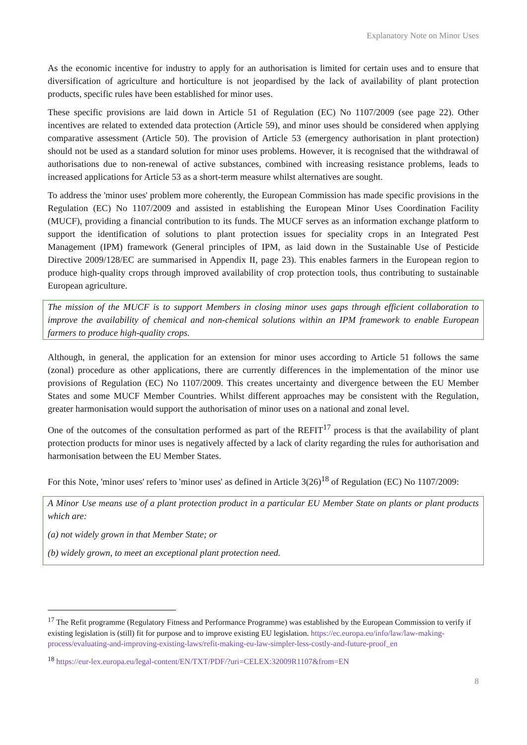Explanatory Note on Minor Uses
As the economic incentive for industry to apply for an authorisation is limited for certain uses and to ensure that diversification of agriculture and horticulture is not jeopardised by the lack of availability of plant protection products, specific rules have been established for minor uses.
These specific provisions are laid down in Article 51 of Regulation (EC) No 1107/2009 (see page 22). Other incentives are related to extended data protection (Article 59), and minor uses should be considered when applying comparative assessment (Article 50). The provision of Article 53 (emergency authorisation in plant protection) should not be used as a standard solution for minor uses problems. However, it is recognised that the withdrawal of authorisations due to non-renewal of active substances, combined with increasing resistance problems, leads to increased applications for Article 53 as a short-term measure whilst alternatives are sought.
To address the 'minor uses' problem more coherently, the European Commission has made specific provisions in the Regulation (EC) No 1107/2009 and assisted in establishing the European Minor Uses Coordination Facility (MUCF), providing a financial contribution to its funds. The MUCF serves as an information exchange platform to support the identification of solutions to plant protection issues for speciality crops in an Integrated Pest Management (IPM) framework (General principles of IPM, as laid down in the Sustainable Use of Pesticide Directive 2009/128/EC are summarised in Appendix II, page 23). This enables farmers in the European region to produce high-quality crops through improved availability of crop protection tools, thus contributing to sustainable European agriculture.
The mission of the MUCF is to support Members in closing minor uses gaps through efficient collaboration to improve the availability of chemical and non-chemical solutions within an IPM framework to enable European farmers to produce high-quality crops.
Although, in general, the application for an extension for minor uses according to Article 51 follows the same (zonal) procedure as other applications, there are currently differences in the implementation of the minor use provisions of Regulation (EC) No 1107/2009. This creates uncertainty and divergence between the EU Member States and some MUCF Member Countries. Whilst different approaches may be consistent with the Regulation, greater harmonisation would support the authorisation of minor uses on a national and zonal level.
One of the outcomes of the consultation performed as part of the REFIT<sup>17</sup> process is that the availability of plant protection products for minor uses is negatively affected by a lack of clarity regarding the rules for authorisation and harmonisation between the EU Member States.
For this Note, 'minor uses' refers to 'minor uses' as defined in Article 3(26)<sup>18</sup> of Regulation (EC) No 1107/2009:
A Minor Use means use of a plant protection product in a particular EU Member State on plants or plant products which are:
(a) not widely grown in that Member State; or
(b) widely grown, to meet an exceptional plant protection need.
<sup>17</sup> The Refit programme (Regulatory Fitness and Performance Programme) was established by the European Commission to verify if existing legislation is (still) fit for purpose and to improve existing EU legislation. https://ec.europa.eu/info/law/law-making-process/evaluating-and-improving-existing-laws/refit-making-eu-law-simpler-less-costly-and-future-proof_en
<sup>18</sup> https://eur-lex.europa.eu/legal-content/EN/TXT/PDF/?uri=CELEX:32009R1107&from=EN
8